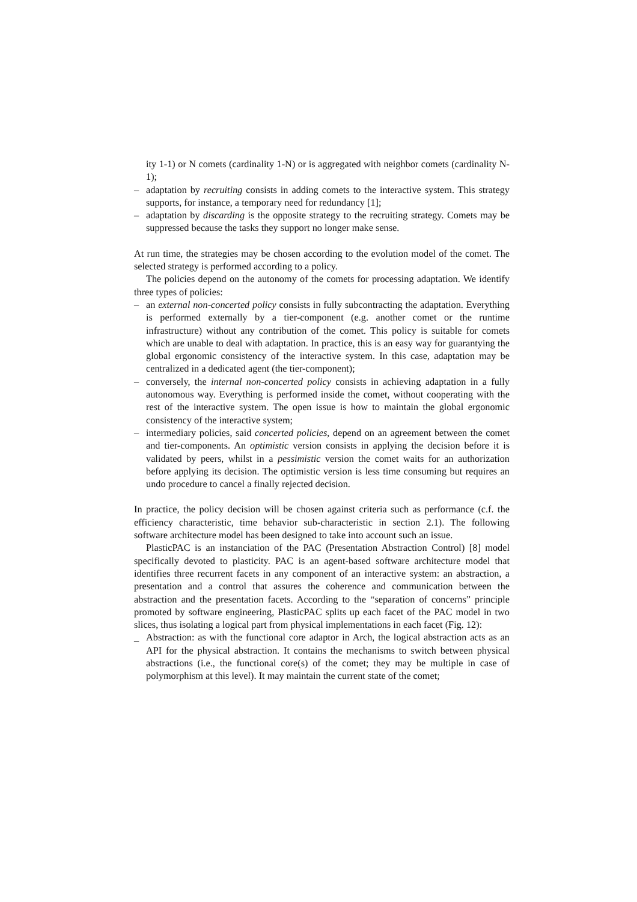ity 1-1) or N comets (cardinality 1-N) or is aggregated with neighbor comets (cardinality N-1);
– adaptation by recruiting consists in adding comets to the interactive system. This strategy supports, for instance, a temporary need for redundancy [1];
– adaptation by discarding is the opposite strategy to the recruiting strategy. Comets may be suppressed because the tasks they support no longer make sense.
At run time, the strategies may be chosen according to the evolution model of the comet. The selected strategy is performed according to a policy.
The policies depend on the autonomy of the comets for processing adaptation. We identify three types of policies:
– an external non-concerted policy consists in fully subcontracting the adaptation. Everything is performed externally by a tier-component (e.g. another comet or the runtime infrastructure) without any contribution of the comet. This policy is suitable for comets which are unable to deal with adaptation. In practice, this is an easy way for guarantying the global ergonomic consistency of the interactive system. In this case, adaptation may be centralized in a dedicated agent (the tier-component);
– conversely, the internal non-concerted policy consists in achieving adaptation in a fully autonomous way. Everything is performed inside the comet, without cooperating with the rest of the interactive system. The open issue is how to maintain the global ergonomic consistency of the interactive system;
– intermediary policies, said concerted policies, depend on an agreement between the comet and tier-components. An optimistic version consists in applying the decision before it is validated by peers, whilst in a pessimistic version the comet waits for an authorization before applying its decision. The optimistic version is less time consuming but requires an undo procedure to cancel a finally rejected decision.
In practice, the policy decision will be chosen against criteria such as performance (c.f. the efficiency characteristic, time behavior sub-characteristic in section 2.1). The following software architecture model has been designed to take into account such an issue.
PlasticPAC is an instanciation of the PAC (Presentation Abstraction Control) [8] model specifically devoted to plasticity. PAC is an agent-based software architecture model that identifies three recurrent facets in any component of an interactive system: an abstraction, a presentation and a control that assures the coherence and communication between the abstraction and the presentation facets. According to the “separation of concerns” principle promoted by software engineering, PlasticPAC splits up each facet of the PAC model in two slices, thus isolating a logical part from physical implementations in each facet (Fig. 12):
_ Abstraction: as with the functional core adaptor in Arch, the logical abstraction acts as an API for the physical abstraction. It contains the mechanisms to switch between physical abstractions (i.e., the functional core(s) of the comet; they may be multiple in case of polymorphism at this level). It may maintain the current state of the comet;